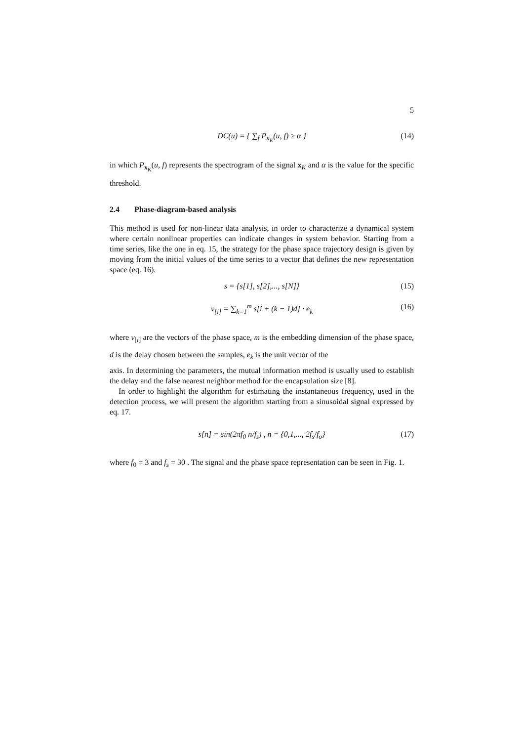5
DC(u) = { ∑<sub>f</sub> P<sub>x<sub>K</sub></sub>(u, f) ≥ α } (14)
in which P<sub>x<sub>K</sub></sub>(u, f) represents the spectrogram of the signal x<sub>K</sub> and α is the value for the specific threshold.
2.4 Phase-diagram-based analysis
This method is used for non-linear data analysis, in order to characterize a dynamical system where certain nonlinear properties can indicate changes in system behavior. Starting from a time series, like the one in eq. 15, the strategy for the phase space trajectory design is given by moving from the initial values of the time series to a vector that defines the new representation space (eq. 16).
s = {s[1], s[2],..., s[N]} (15)
v<sub>[i]</sub> = ∑<sub>k=1</sub><sup>m</sup> s[i + (k − 1)d] · e<sub>k</sub> (16)
where v<sub>[i]</sub> are the vectors of the phase space, m is the embedding dimension of the phase space, d is the delay chosen between the samples, e<sub>k</sub> is the unit vector of the
axis. In determining the parameters, the mutual information method is usually used to establish the delay and the false nearest neighbor method for the encapsulation size [8].
In order to highlight the algorithm for estimating the instantaneous frequency, used in the detection process, we will present the algorithm starting from a sinusoidal signal expressed by eq. 17.
s[n] = sin(2πf<sub>0</sub> n/f<sub>s</sub>) , n = {0,1,..., 2f<sub>s</sub>/f<sub>o</sub>} (17)
where f<sub>0</sub> = 3 and f<sub>s</sub> = 30 . The signal and the phase space representation can be seen in Fig. 1.